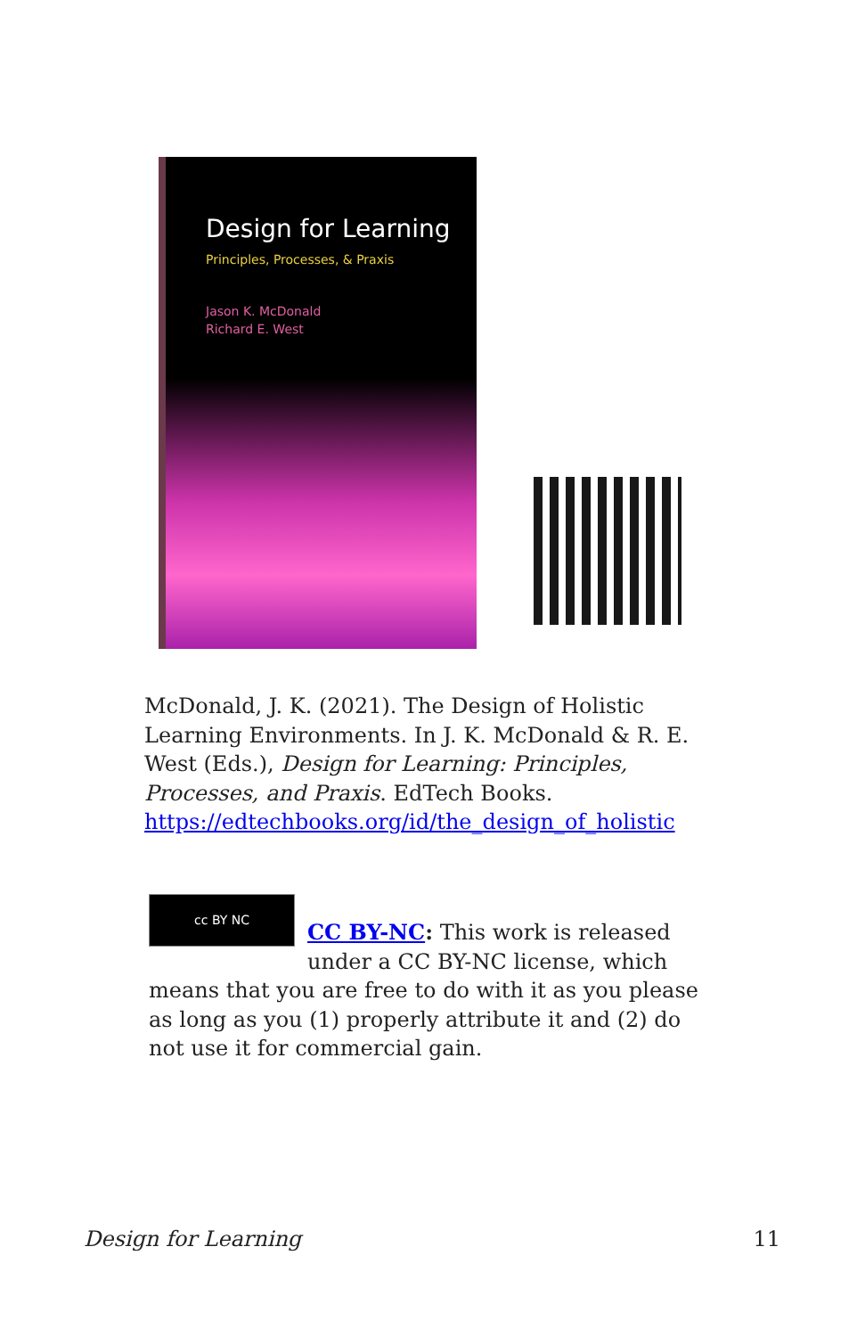Design for Learning
Principles, Processes, & Praxis
Jason K. McDonald
Richard E. West
McDonald, J. K. (2021). The Design of Holistic Learning Environments. In J. K. McDonald & R. E. West (Eds.), Design for Learning: Principles, Processes, and Praxis. EdTech Books. https://edtechbooks.org/id/the_design_of_holistic
cc BY NC
CC BY-NC: This work is released under a CC BY-NC license, which means that you are free to do with it as you please as long as you (1) properly attribute it and (2) do not use it for commercial gain.
Design for Learning 11